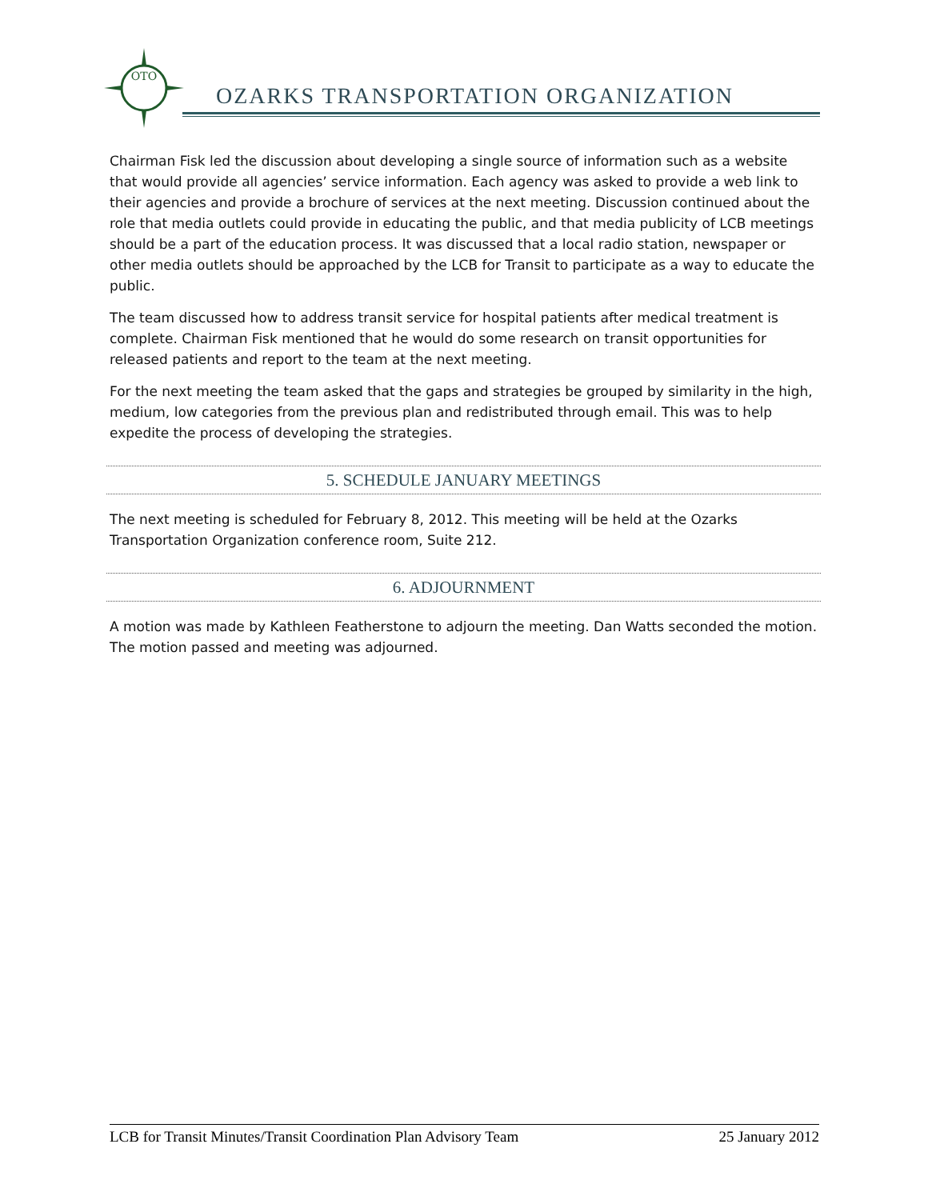OTO
OZARKS TRANSPORTATION ORGANIZATION
Chairman Fisk led the discussion about developing a single source of information such as a website that would provide all agencies’ service information. Each agency was asked to provide a web link to their agencies and provide a brochure of services at the next meeting. Discussion continued about the role that media outlets could provide in educating the public, and that media publicity of LCB meetings should be a part of the education process. It was discussed that a local radio station, newspaper or other media outlets should be approached by the LCB for Transit to participate as a way to educate the public.
The team discussed how to address transit service for hospital patients after medical treatment is complete. Chairman Fisk mentioned that he would do some research on transit opportunities for released patients and report to the team at the next meeting.
For the next meeting the team asked that the gaps and strategies be grouped by similarity in the high, medium, low categories from the previous plan and redistributed through email. This was to help expedite the process of developing the strategies.
5. SCHEDULE JANUARY MEETINGS
The next meeting is scheduled for February 8, 2012. This meeting will be held at the Ozarks Transportation Organization conference room, Suite 212.
6. ADJOURNMENT
A motion was made by Kathleen Featherstone to adjourn the meeting. Dan Watts seconded the motion. The motion passed and meeting was adjourned.
LCB for Transit Minutes/Transit Coordination Plan Advisory Team 25 January 2012